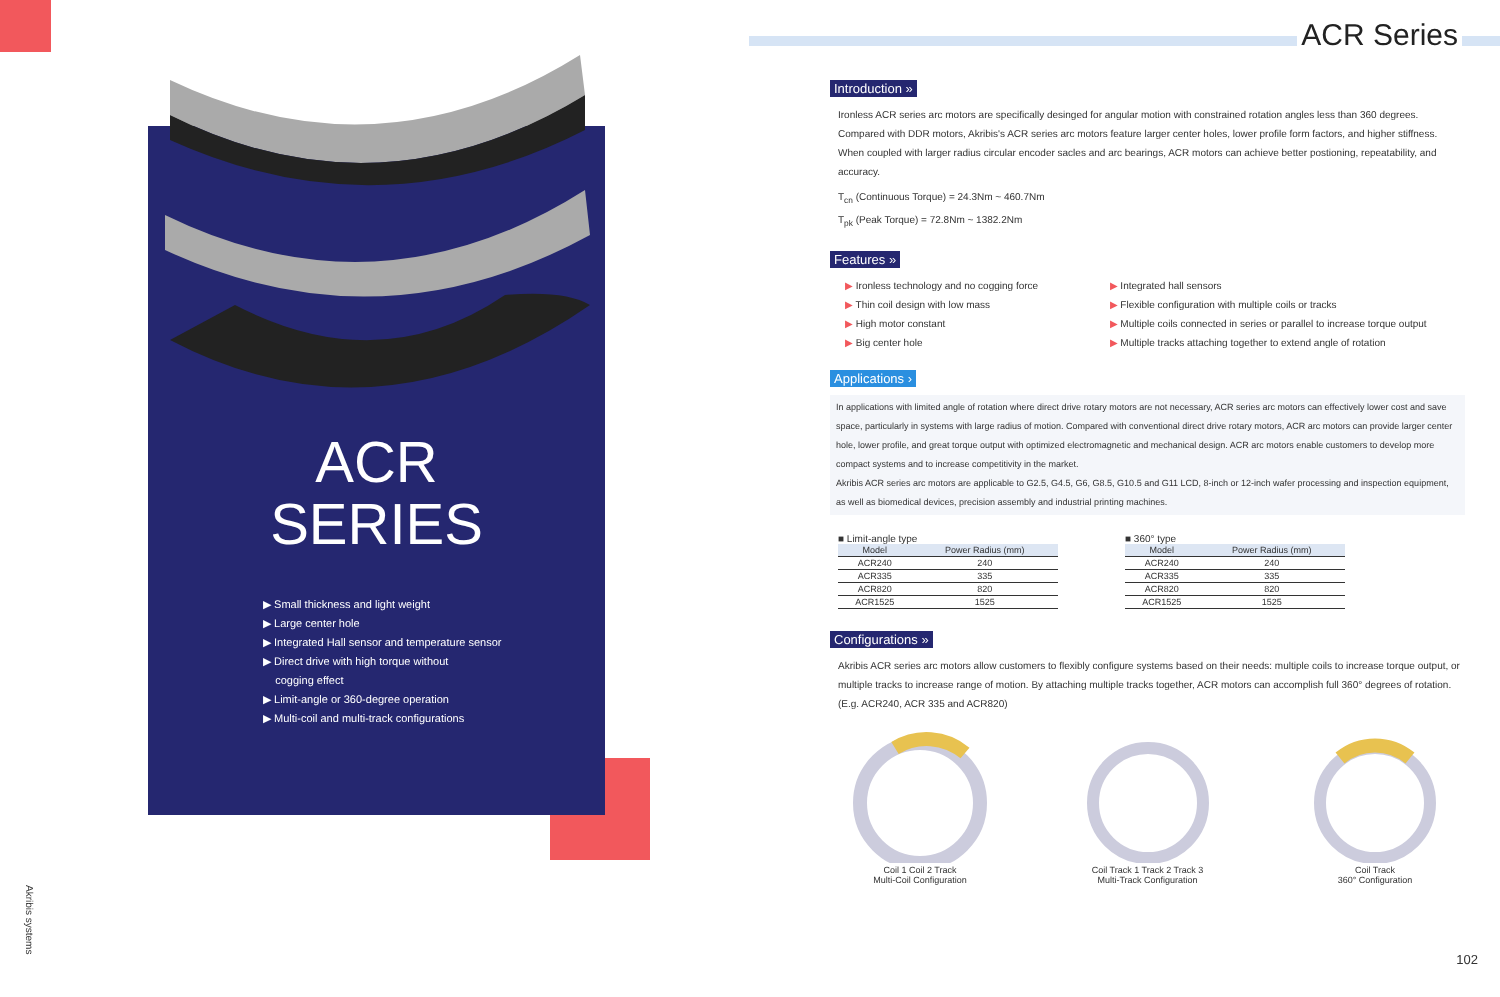ACR
SERIES
▶ Small thickness and light weight
▶ Large center hole
▶ Integrated Hall sensor and temperature sensor
▶ Direct drive with high torque without
cogging effect
▶ Limit-angle or 360-degree operation
▶ Multi-coil and multi-track configurations
Akribis systems
ACR Series
Introduction »
Ironless ACR series arc motors are specifically desinged for angular motion with constrained rotation angles less than 360 degrees. Compared with DDR motors, Akribis's ACR series arc motors feature larger center holes, lower profile form factors, and higher stiffness. When coupled with larger radius circular encoder sacles and arc bearings, ACR motors can achieve better postioning, repeatability, and accuracy.
T<sub>cn</sub> (Continuous Torque) = 24.3Nm ~ 460.7Nm
T<sub>pk</sub> (Peak Torque) = 72.8Nm ~ 1382.2Nm
Features »
▶ Ironless technology and no cogging force
▶ Thin coil design with low mass
▶ High motor constant
▶ Big center hole
▶ Integrated hall sensors
▶ Flexible configuration with multiple coils or tracks
▶ Multiple coils connected in series or parallel to increase torque output
▶ Multiple tracks attaching together to extend angle of rotation
Applications ›
In applications with limited angle of rotation where direct drive rotary motors are not necessary, ACR series arc motors can effectively lower cost and save space, particularly in systems with large radius of motion. Compared with conventional direct drive rotary motors, ACR arc motors can provide larger center hole, lower profile, and great torque output with optimized electromagnetic and mechanical design. ACR arc motors enable customers to develop more compact systems and to increase competitivity in the market.
Akribis ACR series arc motors are applicable to G2.5, G4.5, G6, G8.5, G10.5 and G11 LCD, 8-inch or 12-inch wafer processing and inspection equipment, as well as biomedical devices, precision assembly and industrial printing machines.
■ Limit-angle type
| Model | Power Radius (mm) |
| --- | --- |
| ACR240 | 240 |
| ACR335 | 335 |
| ACR820 | 820 |
| ACR1525 | 1525 |
■ 360° type
| Model | Power Radius (mm) |
| --- | --- |
| ACR240 | 240 |
| ACR335 | 335 |
| ACR820 | 820 |
| ACR1525 | 1525 |
Configurations »
Akribis ACR series arc motors allow customers to flexibly configure systems based on their needs: multiple coils to increase torque output, or multiple tracks to increase range of motion. By attaching multiple tracks together, ACR motors can accomplish full 360° degrees of rotation.
(E.g. ACR240, ACR 335 and ACR820)
Coil 1 Coil 2 Track
Multi-Coil Configuration
Coil Track 1 Track 2 Track 3
Multi-Track Configuration
Coil Track
360° Configuration
102